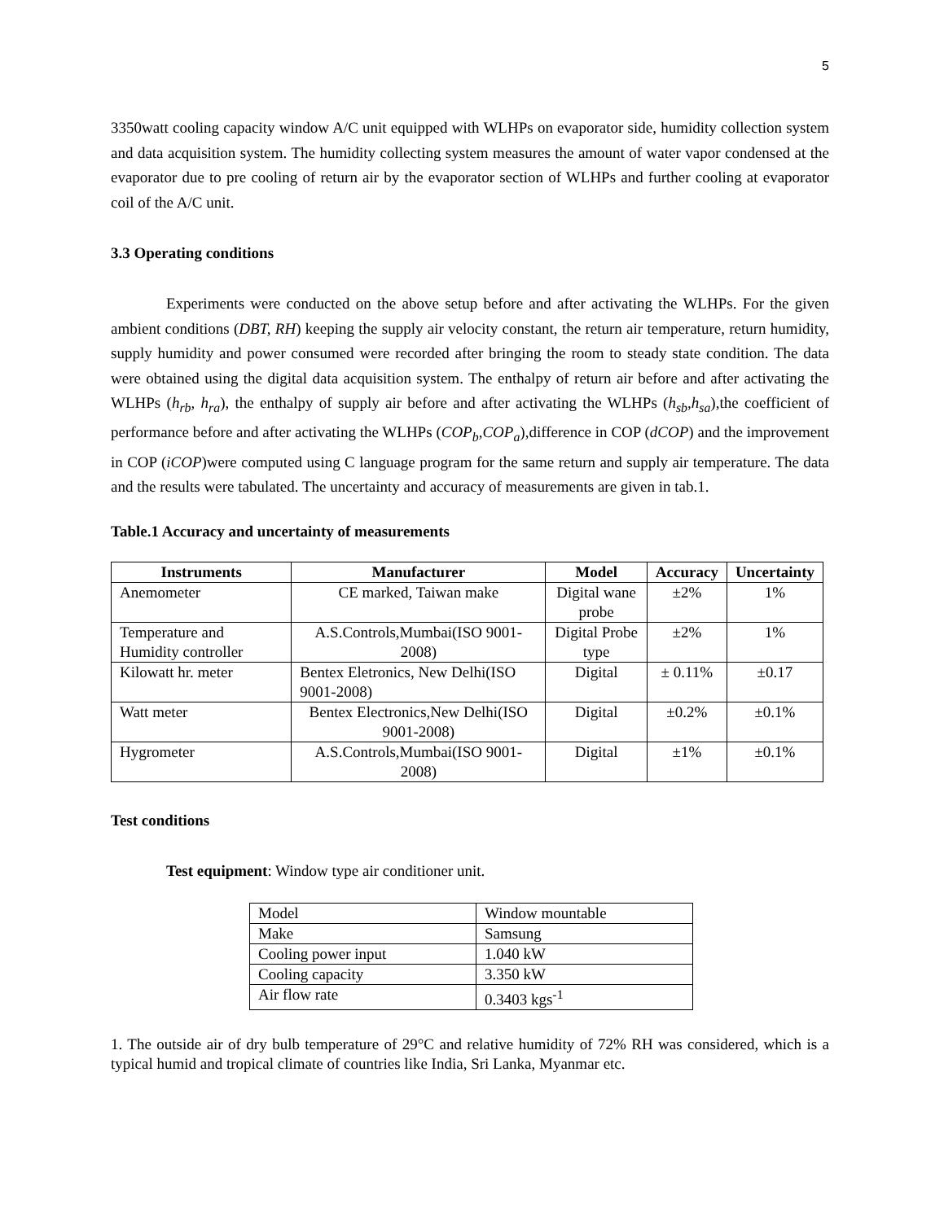5
3350watt cooling capacity window A/C unit equipped with WLHPs on evaporator side, humidity collection system and data acquisition system. The humidity collecting system measures the amount of water vapor condensed at the evaporator due to pre cooling of return air by the evaporator section of WLHPs and further cooling at evaporator coil of the A/C unit.
3.3 Operating conditions
Experiments were conducted on the above setup before and after activating the WLHPs. For the given ambient conditions (DBT, RH) keeping the supply air velocity constant, the return air temperature, return humidity, supply humidity and power consumed were recorded after bringing the room to steady state condition. The data were obtained using the digital data acquisition system. The enthalpy of return air before and after activating the WLHPs (h<sub>rb</sub>, h<sub>ra</sub>), the enthalpy of supply air before and after activating the WLHPs (h<sub>sb</sub>,h<sub>sa</sub>),the coefficient of performance before and after activating the WLHPs (COP<sub>b</sub>,COP<sub>a</sub>),difference in COP (dCOP) and the improvement in COP (iCOP)were computed using C language program for the same return and supply air temperature. The data and the results were tabulated. The uncertainty and accuracy of measurements are given in tab.1.
Table.1 Accuracy and uncertainty of measurements
| Instruments | Manufacturer | Model | Accuracy | Uncertainty |
| --- | --- | --- | --- | --- |
| Anemometer | CE marked, Taiwan make | Digital wane probe | ±2% | 1% |
| Temperature and Humidity controller | A.S.Controls,Mumbai(ISO 9001-2008) | Digital Probe type | ±2% | 1% |
| Kilowatt hr. meter | Bentex Eletronics, New Delhi(ISO 9001-2008) | Digital | ± 0.11% | ±0.17 |
| Watt meter | Bentex Electronics,New Delhi(ISO 9001-2008) | Digital | ±0.2% | ±0.1% |
| Hygrometer | A.S.Controls,Mumbai(ISO 9001-2008) | Digital | ±1% | ±0.1% |
Test conditions
Test equipment: Window type air conditioner unit.
| Model | Window mountable |
| Make | Samsung |
| Cooling power input | 1.040 kW |
| Cooling capacity | 3.350 kW |
| Air flow rate | 0.3403 kgs<sup>-1</sup> |
1. The outside air of dry bulb temperature of 29°C and relative humidity of 72% RH was considered, which is a typical humid and tropical climate of countries like India, Sri Lanka, Myanmar etc.